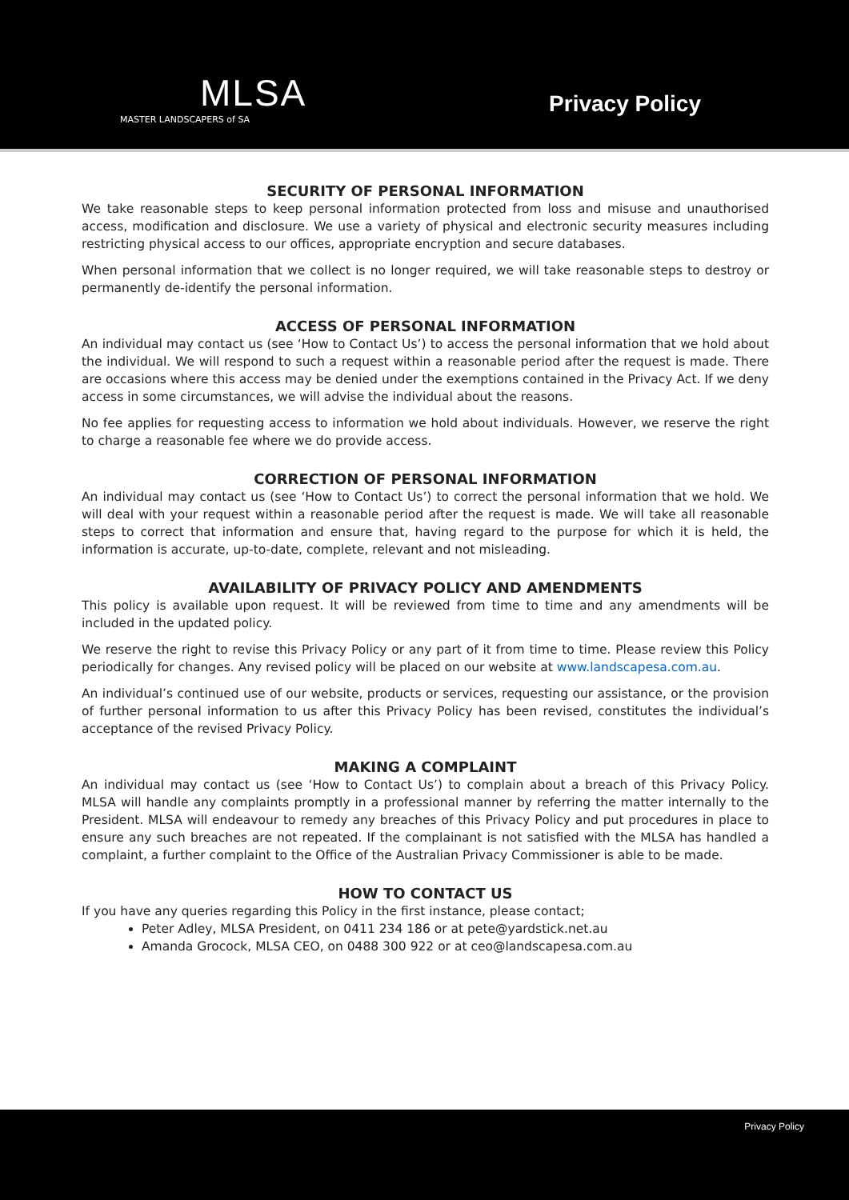MLSA
MASTER LANDSCAPERS of SA
Privacy Policy
SECURITY OF PERSONAL INFORMATION
We take reasonable steps to keep personal information protected from loss and misuse and unauthorised access, modification and disclosure. We use a variety of physical and electronic security measures including restricting physical access to our offices, appropriate encryption and secure databases.
When personal information that we collect is no longer required, we will take reasonable steps to destroy or permanently de-identify the personal information.
ACCESS OF PERSONAL INFORMATION
An individual may contact us (see ‘How to Contact Us’) to access the personal information that we hold about the individual. We will respond to such a request within a reasonable period after the request is made. There are occasions where this access may be denied under the exemptions contained in the Privacy Act. If we deny access in some circumstances, we will advise the individual about the reasons.
No fee applies for requesting access to information we hold about individuals. However, we reserve the right to charge a reasonable fee where we do provide access.
CORRECTION OF PERSONAL INFORMATION
An individual may contact us (see ‘How to Contact Us’) to correct the personal information that we hold. We will deal with your request within a reasonable period after the request is made. We will take all reasonable steps to correct that information and ensure that, having regard to the purpose for which it is held, the information is accurate, up-to-date, complete, relevant and not misleading.
AVAILABILITY OF PRIVACY POLICY AND AMENDMENTS
This policy is available upon request. It will be reviewed from time to time and any amendments will be included in the updated policy.
We reserve the right to revise this Privacy Policy or any part of it from time to time. Please review this Policy periodically for changes. Any revised policy will be placed on our website at www.landscapesa.com.au.
An individual’s continued use of our website, products or services, requesting our assistance, or the provision of further personal information to us after this Privacy Policy has been revised, constitutes the individual’s acceptance of the revised Privacy Policy.
MAKING A COMPLAINT
An individual may contact us (see ‘How to Contact Us’) to complain about a breach of this Privacy Policy. MLSA will handle any complaints promptly in a professional manner by referring the matter internally to the President. MLSA will endeavour to remedy any breaches of this Privacy Policy and put procedures in place to ensure any such breaches are not repeated. If the complainant is not satisfied with the MLSA has handled a complaint, a further complaint to the Office of the Australian Privacy Commissioner is able to be made.
HOW TO CONTACT US
If you have any queries regarding this Policy in the first instance, please contact;
Peter Adley, MLSA President, on 0411 234 186 or at pete@yardstick.net.au
Amanda Grocock, MLSA CEO, on 0488 300 922 or at ceo@landscapesa.com.au
Privacy Policy